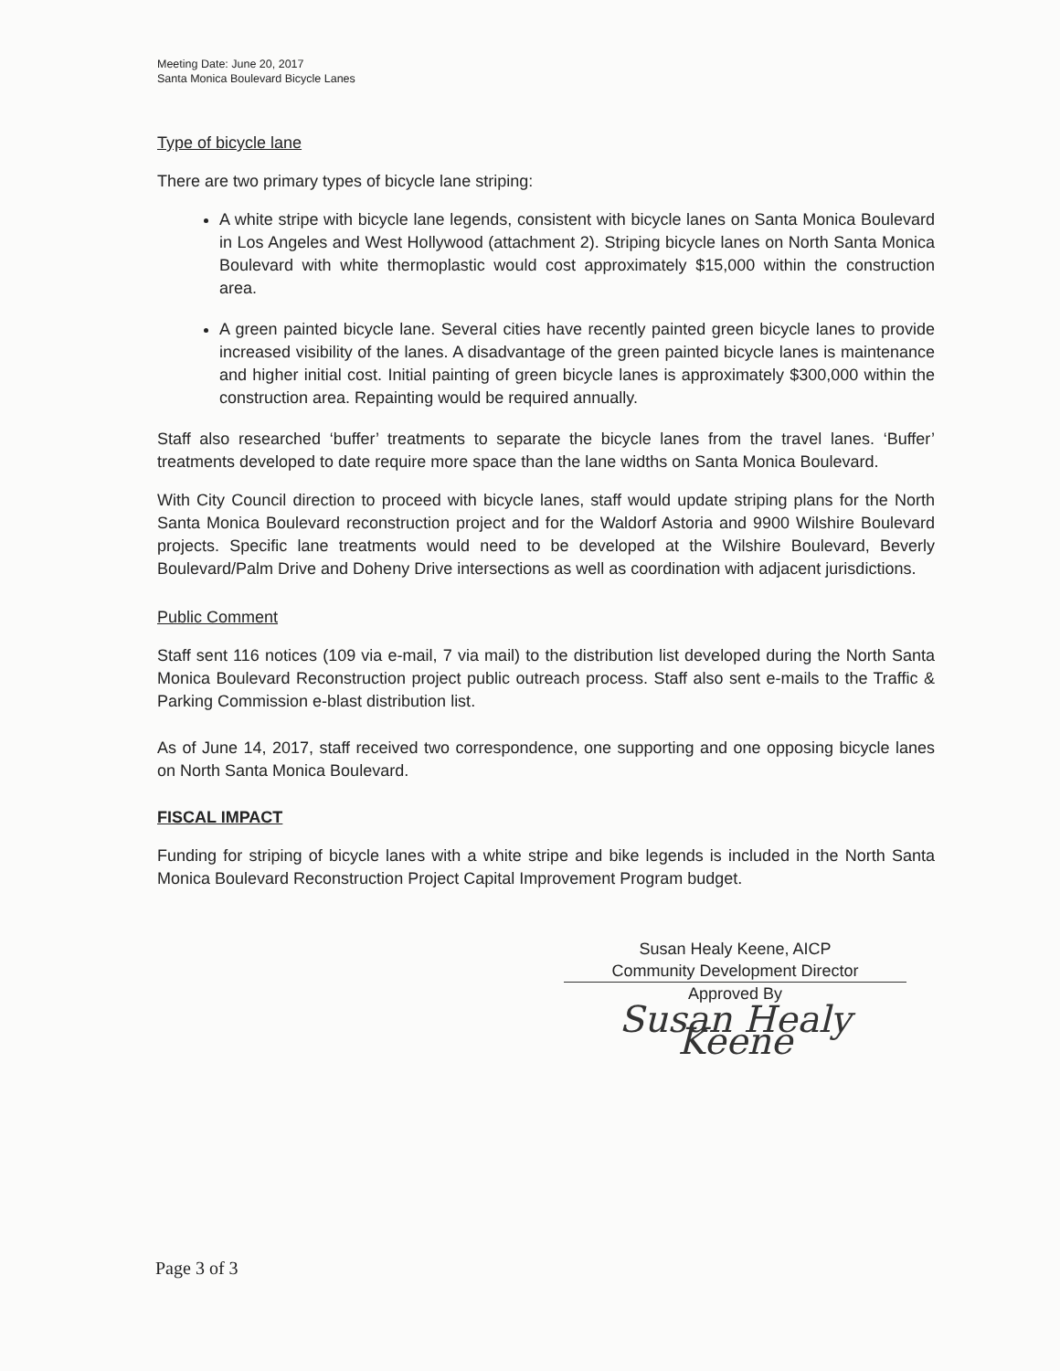Meeting Date: June 20, 2017
Santa Monica Boulevard Bicycle Lanes
Type of bicycle lane
There are two primary types of bicycle lane striping:
A white stripe with bicycle lane legends, consistent with bicycle lanes on Santa Monica Boulevard in Los Angeles and West Hollywood (attachment 2). Striping bicycle lanes on North Santa Monica Boulevard with white thermoplastic would cost approximately $15,000 within the construction area.
A green painted bicycle lane. Several cities have recently painted green bicycle lanes to provide increased visibility of the lanes. A disadvantage of the green painted bicycle lanes is maintenance and higher initial cost. Initial painting of green bicycle lanes is approximately $300,000 within the construction area. Repainting would be required annually.
Staff also researched ‘buffer’ treatments to separate the bicycle lanes from the travel lanes. ‘Buffer’ treatments developed to date require more space than the lane widths on Santa Monica Boulevard.
With City Council direction to proceed with bicycle lanes, staff would update striping plans for the North Santa Monica Boulevard reconstruction project and for the Waldorf Astoria and 9900 Wilshire Boulevard projects. Specific lane treatments would need to be developed at the Wilshire Boulevard, Beverly Boulevard/Palm Drive and Doheny Drive intersections as well as coordination with adjacent jurisdictions.
Public Comment
Staff sent 116 notices (109 via e-mail, 7 via mail) to the distribution list developed during the North Santa Monica Boulevard Reconstruction project public outreach process. Staff also sent e-mails to the Traffic & Parking Commission e-blast distribution list.
As of June 14, 2017, staff received two correspondence, one supporting and one opposing bicycle lanes on North Santa Monica Boulevard.
FISCAL IMPACT
Funding for striping of bicycle lanes with a white stripe and bike legends is included in the North Santa Monica Boulevard Reconstruction Project Capital Improvement Program budget.
Susan Healy Keene, AICP
Community Development Director
Approved By
Susan Healy Keene
Page 3 of 3